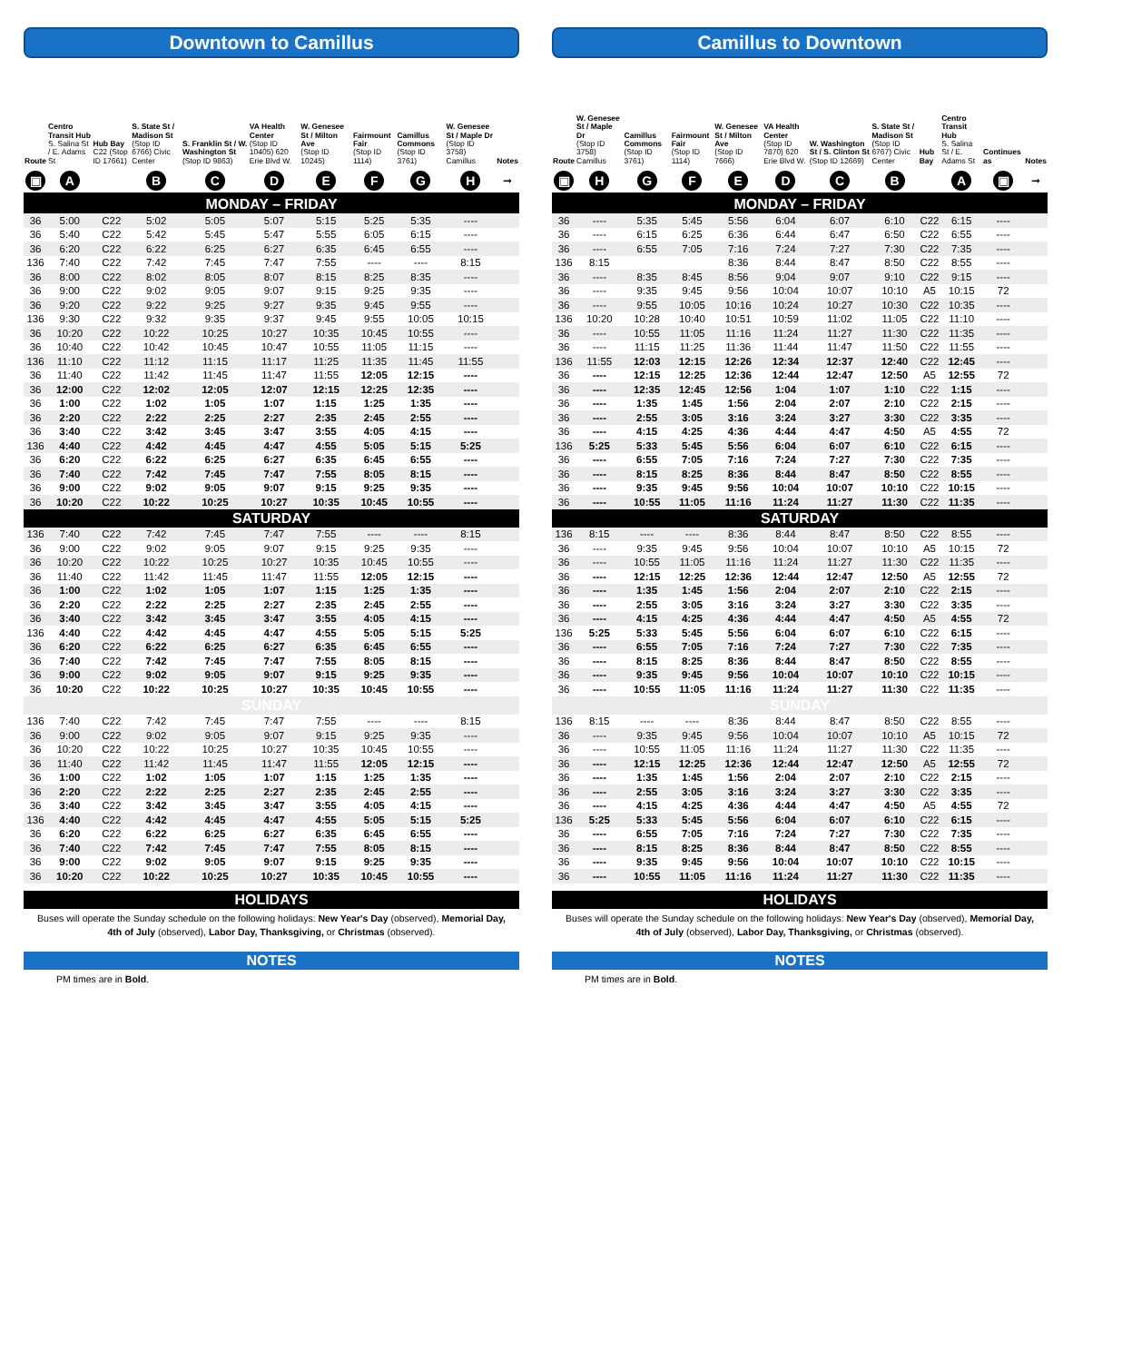Downtown to Camillus
| Route | Centro Transit Hub S. Salina St / E. Adams St | Hub Bay C22 (Stop ID 17661) | S. State St / Madison St (Stop ID 6766) Civic Center | S. Franklin St / W. Washington St (Stop ID 9863) | VA Health Center (Stop ID 10405) 620 Erie Blvd W. | W. Genesee St / Milton Ave (Stop ID 10245) | Fairmount Fair (Stop ID 1114) | Camillus Commons (Stop ID 3761) | W. Genesee St / Maple Dr (Stop ID 3758) Camillus | Notes |
| --- | --- | --- | --- | --- | --- | --- | --- | --- | --- | --- |
| ▣ | A | | B | C | D | E | F | G | H | ➞ |
| MONDAY – FRIDAY | | | | | | | | | | |
| 36 | 5:00 | C22 | 5:02 | 5:05 | 5:07 | 5:15 | 5:25 | 5:35 | ---- | |
| 36 | 5:40 | C22 | 5:42 | 5:45 | 5:47 | 5:55 | 6:05 | 6:15 | ---- | |
| 36 | 6:20 | C22 | 6:22 | 6:25 | 6:27 | 6:35 | 6:45 | 6:55 | ---- | |
| 136 | 7:40 | C22 | 7:42 | 7:45 | 7:47 | 7:55 | ---- | ---- | 8:15 | |
| 36 | 8:00 | C22 | 8:02 | 8:05 | 8:07 | 8:15 | 8:25 | 8:35 | ---- | |
| 36 | 9:00 | C22 | 9:02 | 9:05 | 9:07 | 9:15 | 9:25 | 9:35 | ---- | |
| 36 | 9:20 | C22 | 9:22 | 9:25 | 9:27 | 9:35 | 9:45 | 9:55 | ---- | |
| 136 | 9:30 | C22 | 9:32 | 9:35 | 9:37 | 9:45 | 9:55 | 10:05 | 10:15 | |
| 36 | 10:20 | C22 | 10:22 | 10:25 | 10:27 | 10:35 | 10:45 | 10:55 | ---- | |
| 36 | 10:40 | C22 | 10:42 | 10:45 | 10:47 | 10:55 | 11:05 | 11:15 | ---- | |
| 136 | 11:10 | C22 | 11:12 | 11:15 | 11:17 | 11:25 | 11:35 | 11:45 | 11:55 | |
| 36 | 11:40 | C22 | 11:42 | 11:45 | 11:47 | 11:55 | 12:05 | 12:15 | ---- | |
| 36 | 12:00 | C22 | 12:02 | 12:05 | 12:07 | 12:15 | 12:25 | 12:35 | ---- | |
| 36 | 1:00 | C22 | 1:02 | 1:05 | 1:07 | 1:15 | 1:25 | 1:35 | ---- | |
| 36 | 2:20 | C22 | 2:22 | 2:25 | 2:27 | 2:35 | 2:45 | 2:55 | ---- | |
| 36 | 3:40 | C22 | 3:42 | 3:45 | 3:47 | 3:55 | 4:05 | 4:15 | ---- | |
| 136 | 4:40 | C22 | 4:42 | 4:45 | 4:47 | 4:55 | 5:05 | 5:15 | 5:25 | |
| 36 | 6:20 | C22 | 6:22 | 6:25 | 6:27 | 6:35 | 6:45 | 6:55 | ---- | |
| 36 | 7:40 | C22 | 7:42 | 7:45 | 7:47 | 7:55 | 8:05 | 8:15 | ---- | |
| 36 | 9:00 | C22 | 9:02 | 9:05 | 9:07 | 9:15 | 9:25 | 9:35 | ---- | |
| 36 | 10:20 | C22 | 10:22 | 10:25 | 10:27 | 10:35 | 10:45 | 10:55 | ---- | |
| SATURDAY | | | | | | | | | | |
| 136 | 7:40 | C22 | 7:42 | 7:45 | 7:47 | 7:55 | ---- | ---- | 8:15 | |
| 36 | 9:00 | C22 | 9:02 | 9:05 | 9:07 | 9:15 | 9:25 | 9:35 | ---- | |
| 36 | 10:20 | C22 | 10:22 | 10:25 | 10:27 | 10:35 | 10:45 | 10:55 | ---- | |
| 36 | 11:40 | C22 | 11:42 | 11:45 | 11:47 | 11:55 | 12:05 | 12:15 | ---- | |
| 36 | 1:00 | C22 | 1:02 | 1:05 | 1:07 | 1:15 | 1:25 | 1:35 | ---- | |
| 36 | 2:20 | C22 | 2:22 | 2:25 | 2:27 | 2:35 | 2:45 | 2:55 | ---- | |
| 36 | 3:40 | C22 | 3:42 | 3:45 | 3:47 | 3:55 | 4:05 | 4:15 | ---- | |
| 136 | 4:40 | C22 | 4:42 | 4:45 | 4:47 | 4:55 | 5:05 | 5:15 | 5:25 | |
| 36 | 6:20 | C22 | 6:22 | 6:25 | 6:27 | 6:35 | 6:45 | 6:55 | ---- | |
| 36 | 7:40 | C22 | 7:42 | 7:45 | 7:47 | 7:55 | 8:05 | 8:15 | ---- | |
| 36 | 9:00 | C22 | 9:02 | 9:05 | 9:07 | 9:15 | 9:25 | 9:35 | ---- | |
| 36 | 10:20 | C22 | 10:22 | 10:25 | 10:27 | 10:35 | 10:45 | 10:55 | ---- | |
| SUNDAY | | | | | | | | | | |
| 136 | 7:40 | C22 | 7:42 | 7:45 | 7:47 | 7:55 | ---- | ---- | 8:15 | |
| 36 | 9:00 | C22 | 9:02 | 9:05 | 9:07 | 9:15 | 9:25 | 9:35 | ---- | |
| 36 | 10:20 | C22 | 10:22 | 10:25 | 10:27 | 10:35 | 10:45 | 10:55 | ---- | |
| 36 | 11:40 | C22 | 11:42 | 11:45 | 11:47 | 11:55 | 12:05 | 12:15 | ---- | |
| 36 | 1:00 | C22 | 1:02 | 1:05 | 1:07 | 1:15 | 1:25 | 1:35 | ---- | |
| 36 | 2:20 | C22 | 2:22 | 2:25 | 2:27 | 2:35 | 2:45 | 2:55 | ---- | |
| 36 | 3:40 | C22 | 3:42 | 3:45 | 3:47 | 3:55 | 4:05 | 4:15 | ---- | |
| 136 | 4:40 | C22 | 4:42 | 4:45 | 4:47 | 4:55 | 5:05 | 5:15 | 5:25 | |
| 36 | 6:20 | C22 | 6:22 | 6:25 | 6:27 | 6:35 | 6:45 | 6:55 | ---- | |
| 36 | 7:40 | C22 | 7:42 | 7:45 | 7:47 | 7:55 | 8:05 | 8:15 | ---- | |
| 36 | 9:00 | C22 | 9:02 | 9:05 | 9:07 | 9:15 | 9:25 | 9:35 | ---- | |
| 36 | 10:20 | C22 | 10:22 | 10:25 | 10:27 | 10:35 | 10:45 | 10:55 | ---- | |
HOLIDAYS
Buses will operate the Sunday schedule on the following holidays: New Year's Day (observed), Memorial Day, 4th of July (observed), Labor Day, Thanksgiving, or Christmas (observed).
NOTES
PM times are in Bold.
Camillus to Downtown
| Route | W. Genesee St / Maple Dr (Stop ID 3758) Camillus | Camillus Commons (Stop ID 3761) | Fairmount Fair (Stop ID 1114) | W. Genesee St / Milton Ave (Stop ID 7666) | VA Health Center (Stop ID 7870) 620 Erie Blvd W. | W. Washington St / S. Clinton St (Stop ID 12669) | S. State St / Madison St (Stop ID 6767) Civic Center | Hub Bay | Centro Transit Hub S. Salina St / E. Adams St | Continues as | Notes |
| --- | --- | --- | --- | --- | --- | --- | --- | --- | --- | --- | --- |
| ▣ | H | G | F | E | D | C | B | | A | ▣ | ➞ |
| MONDAY – FRIDAY | | | | | | | | | | | |
| 36 | ---- | 5:35 | 5:45 | 5:56 | 6:04 | 6:07 | 6:10 | C22 | 6:15 | ---- | |
| 36 | ---- | 6:15 | 6:25 | 6:36 | 6:44 | 6:47 | 6:50 | C22 | 6:55 | ---- | |
| 36 | ---- | 6:55 | 7:05 | 7:16 | 7:24 | 7:27 | 7:30 | C22 | 7:35 | ---- | |
| 136 | 8:15 | | | 8:36 | 8:44 | 8:47 | 8:50 | C22 | 8:55 | ---- | |
| 36 | ---- | 8:35 | 8:45 | 8:56 | 9:04 | 9:07 | 9:10 | C22 | 9:15 | ---- | |
| 36 | ---- | 9:35 | 9:45 | 9:56 | 10:04 | 10:07 | 10:10 | A5 | 10:15 | 72 | |
| 36 | ---- | 9:55 | 10:05 | 10:16 | 10:24 | 10:27 | 10:30 | C22 | 10:35 | ---- | |
| 136 | 10:20 | 10:28 | 10:40 | 10:51 | 10:59 | 11:02 | 11:05 | C22 | 11:10 | ---- | |
| 36 | ---- | 10:55 | 11:05 | 11:16 | 11:24 | 11:27 | 11:30 | C22 | 11:35 | ---- | |
| 36 | ---- | 11:15 | 11:25 | 11:36 | 11:44 | 11:47 | 11:50 | C22 | 11:55 | ---- | |
| 136 | 11:55 | 12:03 | 12:15 | 12:26 | 12:34 | 12:37 | 12:40 | C22 | 12:45 | ---- | |
| 36 | ---- | 12:15 | 12:25 | 12:36 | 12:44 | 12:47 | 12:50 | A5 | 12:55 | 72 | |
| 36 | ---- | 12:35 | 12:45 | 12:56 | 1:04 | 1:07 | 1:10 | C22 | 1:15 | ---- | |
| 36 | ---- | 1:35 | 1:45 | 1:56 | 2:04 | 2:07 | 2:10 | C22 | 2:15 | ---- | |
| 36 | ---- | 2:55 | 3:05 | 3:16 | 3:24 | 3:27 | 3:30 | C22 | 3:35 | ---- | |
| 36 | ---- | 4:15 | 4:25 | 4:36 | 4:44 | 4:47 | 4:50 | A5 | 4:55 | 72 | |
| 136 | 5:25 | 5:33 | 5:45 | 5:56 | 6:04 | 6:07 | 6:10 | C22 | 6:15 | ---- | |
| 36 | ---- | 6:55 | 7:05 | 7:16 | 7:24 | 7:27 | 7:30 | C22 | 7:35 | ---- | |
| 36 | ---- | 8:15 | 8:25 | 8:36 | 8:44 | 8:47 | 8:50 | C22 | 8:55 | ---- | |
| 36 | ---- | 9:35 | 9:45 | 9:56 | 10:04 | 10:07 | 10:10 | C22 | 10:15 | ---- | |
| 36 | ---- | 10:55 | 11:05 | 11:16 | 11:24 | 11:27 | 11:30 | C22 | 11:35 | ---- | |
| SATURDAY | | | | | | | | | | | |
| 136 | 8:15 | ---- | ---- | 8:36 | 8:44 | 8:47 | 8:50 | C22 | 8:55 | ---- | |
| 36 | ---- | 9:35 | 9:45 | 9:56 | 10:04 | 10:07 | 10:10 | A5 | 10:15 | 72 | |
| 36 | ---- | 10:55 | 11:05 | 11:16 | 11:24 | 11:27 | 11:30 | C22 | 11:35 | ---- | |
| 36 | ---- | 12:15 | 12:25 | 12:36 | 12:44 | 12:47 | 12:50 | A5 | 12:55 | 72 | |
| 36 | ---- | 1:35 | 1:45 | 1:56 | 2:04 | 2:07 | 2:10 | C22 | 2:15 | ---- | |
| 36 | ---- | 2:55 | 3:05 | 3:16 | 3:24 | 3:27 | 3:30 | C22 | 3:35 | ---- | |
| 36 | ---- | 4:15 | 4:25 | 4:36 | 4:44 | 4:47 | 4:50 | A5 | 4:55 | 72 | |
| 136 | 5:25 | 5:33 | 5:45 | 5:56 | 6:04 | 6:07 | 6:10 | C22 | 6:15 | ---- | |
| 36 | ---- | 6:55 | 7:05 | 7:16 | 7:24 | 7:27 | 7:30 | C22 | 7:35 | ---- | |
| 36 | ---- | 8:15 | 8:25 | 8:36 | 8:44 | 8:47 | 8:50 | C22 | 8:55 | ---- | |
| 36 | ---- | 9:35 | 9:45 | 9:56 | 10:04 | 10:07 | 10:10 | C22 | 10:15 | ---- | |
| 36 | ---- | 10:55 | 11:05 | 11:16 | 11:24 | 11:27 | 11:30 | C22 | 11:35 | ---- | |
| SUNDAY | | | | | | | | | | | |
| 136 | 8:15 | ---- | ---- | 8:36 | 8:44 | 8:47 | 8:50 | C22 | 8:55 | ---- | |
| 36 | ---- | 9:35 | 9:45 | 9:56 | 10:04 | 10:07 | 10:10 | A5 | 10:15 | 72 | |
| 36 | ---- | 10:55 | 11:05 | 11:16 | 11:24 | 11:27 | 11:30 | C22 | 11:35 | ---- | |
| 36 | ---- | 12:15 | 12:25 | 12:36 | 12:44 | 12:47 | 12:50 | A5 | 12:55 | 72 | |
| 36 | ---- | 1:35 | 1:45 | 1:56 | 2:04 | 2:07 | 2:10 | C22 | 2:15 | ---- | |
| 36 | ---- | 2:55 | 3:05 | 3:16 | 3:24 | 3:27 | 3:30 | C22 | 3:35 | ---- | |
| 36 | ---- | 4:15 | 4:25 | 4:36 | 4:44 | 4:47 | 4:50 | A5 | 4:55 | 72 | |
| 136 | 5:25 | 5:33 | 5:45 | 5:56 | 6:04 | 6:07 | 6:10 | C22 | 6:15 | ---- | |
| 36 | ---- | 6:55 | 7:05 | 7:16 | 7:24 | 7:27 | 7:30 | C22 | 7:35 | ---- | |
| 36 | ---- | 8:15 | 8:25 | 8:36 | 8:44 | 8:47 | 8:50 | C22 | 8:55 | ---- | |
| 36 | ---- | 9:35 | 9:45 | 9:56 | 10:04 | 10:07 | 10:10 | C22 | 10:15 | ---- | |
| 36 | ---- | 10:55 | 11:05 | 11:16 | 11:24 | 11:27 | 11:30 | C22 | 11:35 | ---- | |
HOLIDAYS
Buses will operate the Sunday schedule on the following holidays: New Year's Day (observed), Memorial Day, 4th of July (observed), Labor Day, Thanksgiving, or Christmas (observed).
NOTES
PM times are in Bold.